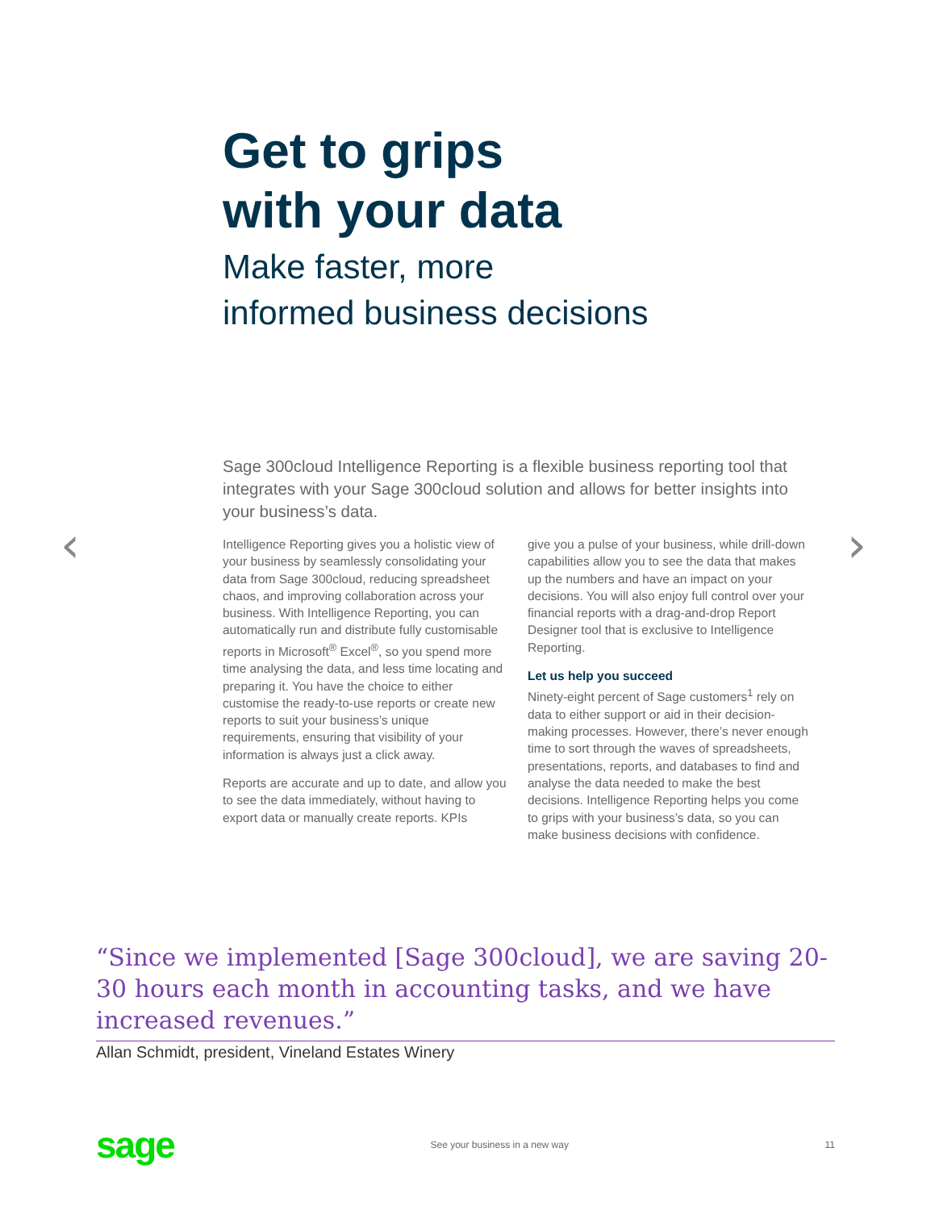‹ ›
Get to grips
with your data
Make faster, more
informed business decisions
Sage 300cloud Intelligence Reporting is a flexible business reporting tool that integrates with your Sage 300cloud solution and allows for better insights into your business’s data.
Intelligence Reporting gives you a holistic view of your business by seamlessly consolidating your data from Sage 300cloud, reducing spreadsheet chaos, and improving collaboration across your business. With Intelligence Reporting, you can automatically run and distribute fully customisable reports in Microsoft<sup>®</sup> Excel<sup>®</sup>, so you spend more time analysing the data, and less time locating and preparing it. You have the choice to either customise the ready-to-use reports or create new reports to suit your business’s unique requirements, ensuring that visibility of your information is always just a click away.
Reports are accurate and up to date, and allow you to see the data immediately, without having to export data or manually create reports. KPIs
give you a pulse of your business, while drill-down capabilities allow you to see the data that makes up the numbers and have an impact on your decisions. You will also enjoy full control over your financial reports with a drag-and-drop Report Designer tool that is exclusive to Intelligence Reporting.
Let us help you succeed
Ninety-eight percent of Sage customers<sup>1</sup> rely on data to either support or aid in their decision-making processes. However, there’s never enough time to sort through the waves of spreadsheets, presentations, reports, and databases to find and analyse the data needed to make the best decisions. Intelligence Reporting helps you come to grips with your business’s data, so you can make business decisions with confidence.
“Since we implemented [Sage 300cloud], we are saving 20-30 hours each month in accounting tasks, and we have increased revenues.”
Allan Schmidt, president, Vineland Estates Winery
sage See your business in a new way 11